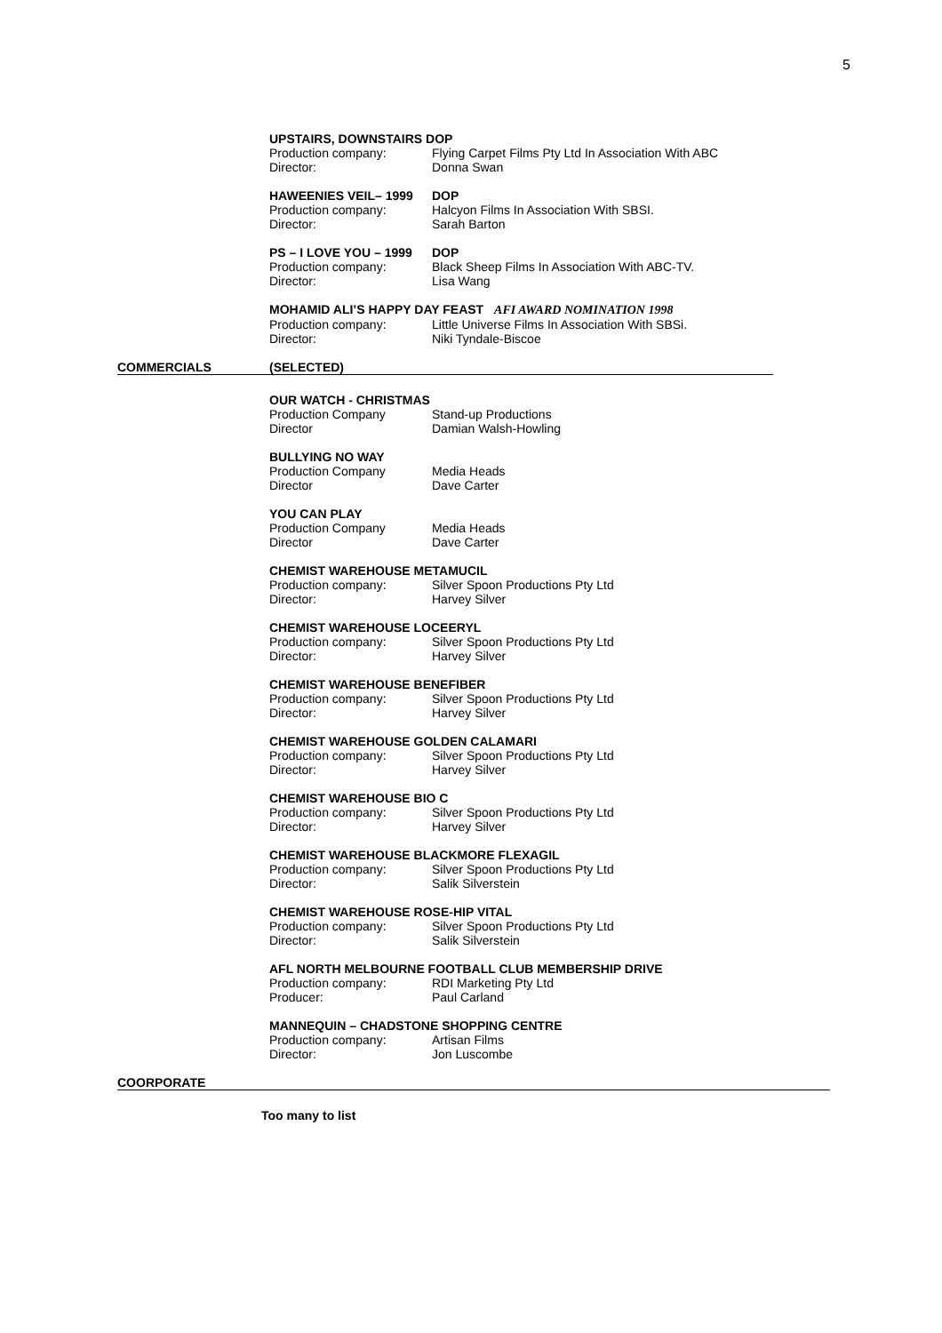5
UPSTAIRS, DOWNSTAIRS DOP
Production company: Flying Carpet Films Pty Ltd In Association With ABC
Director: Donna Swan
HAWEENIES VEIL– 1999 DOP
Production company: Halcyon Films In Association With SBSI.
Director: Sarah Barton
PS – I LOVE YOU – 1999 DOP
Production company: Black Sheep Films In Association With ABC-TV.
Director: Lisa Wang
MOHAMID ALI’S HAPPY DAY FEAST AFI AWARD NOMINATION 1998
Production company: Little Universe Films In Association With SBSi.
Director: Niki Tyndale-Biscoe
COMMERCIALS (SELECTED)
OUR WATCH - CHRISTMAS
Production Company Stand-up Productions
Director Damian Walsh-Howling
BULLYING NO WAY
Production Company Media Heads
Director Dave Carter
YOU CAN PLAY
Production Company Media Heads
Director Dave Carter
CHEMIST WAREHOUSE METAMUCIL
Production company: Silver Spoon Productions Pty Ltd
Director: Harvey Silver
CHEMIST WAREHOUSE LOCEERYL
Production company: Silver Spoon Productions Pty Ltd
Director: Harvey Silver
CHEMIST WAREHOUSE BENEFIBER
Production company: Silver Spoon Productions Pty Ltd
Director: Harvey Silver
CHEMIST WAREHOUSE GOLDEN CALAMARI
Production company: Silver Spoon Productions Pty Ltd
Director: Harvey Silver
CHEMIST WAREHOUSE BIO C
Production company: Silver Spoon Productions Pty Ltd
Director: Harvey Silver
CHEMIST WAREHOUSE BLACKMORE FLEXAGIL
Production company: Silver Spoon Productions Pty Ltd
Director: Salik Silverstein
CHEMIST WAREHOUSE ROSE-HIP VITAL
Production company: Silver Spoon Productions Pty Ltd
Director: Salik Silverstein
AFL NORTH MELBOURNE FOOTBALL CLUB MEMBERSHIP DRIVE
Production company: RDI Marketing Pty Ltd
Producer: Paul Carland
MANNEQUIN – CHADSTONE SHOPPING CENTRE
Production company: Artisan Films
Director: Jon Luscombe
COORPORATE
Too many to list